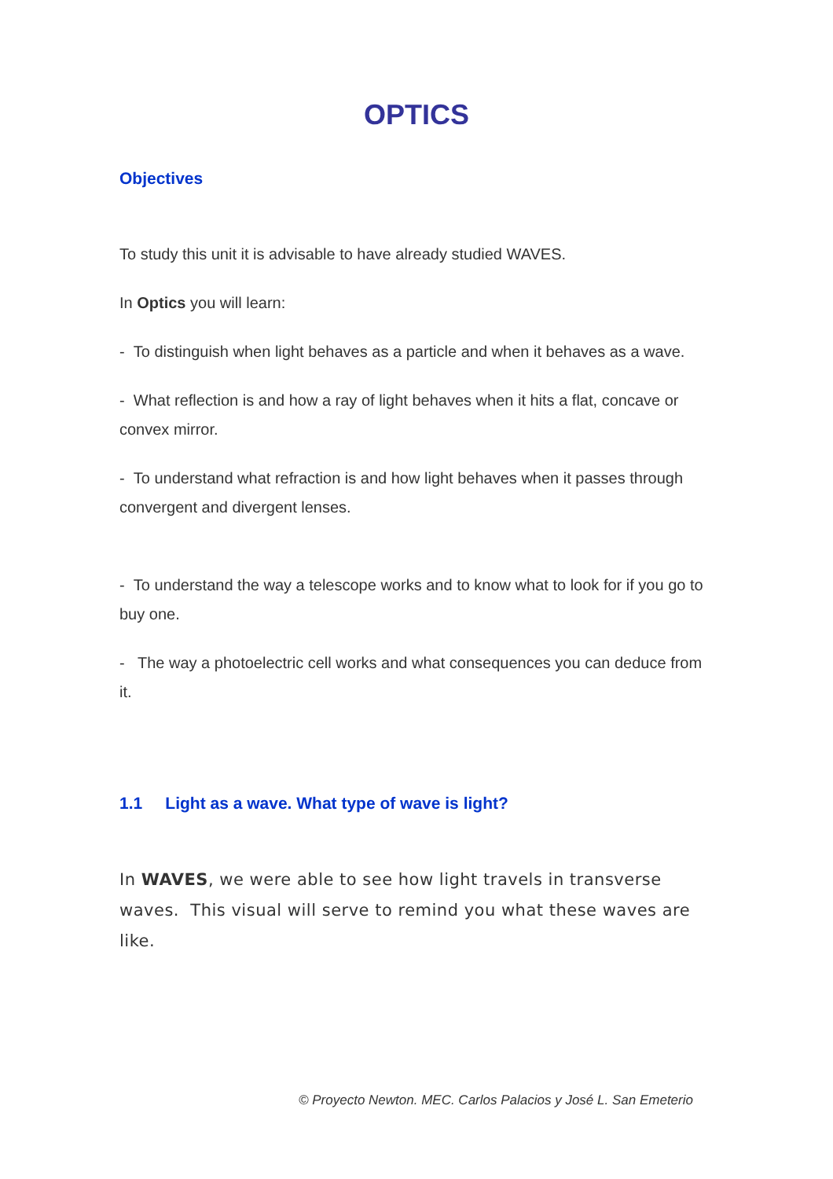OPTICS
Objectives
To study this unit it is advisable to have already studied WAVES.
In Optics you will learn:
- To distinguish when light behaves as a particle and when it behaves as a wave.
- What reflection is and how a ray of light behaves when it hits a flat, concave or convex mirror.
- To understand what refraction is and how light behaves when it passes through convergent and divergent lenses.
- To understand the way a telescope works and to know what to look for if you go to buy one.
- The way a photoelectric cell works and what consequences you can deduce from it.
1.1 Light as a wave. What type of wave is light?
In WAVES, we were able to see how light travels in transverse waves. This visual will serve to remind you what these waves are like.
© Proyecto Newton. MEC. Carlos Palacios y José L. San Emeterio